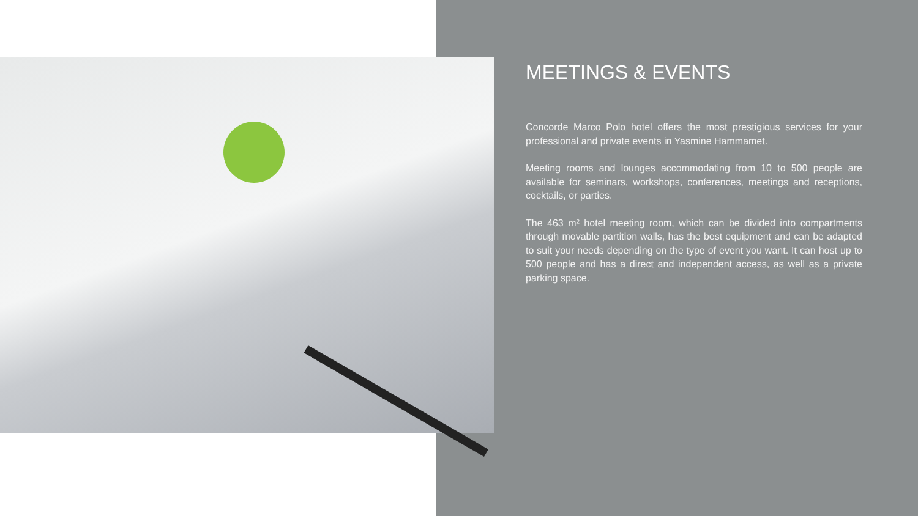MEETINGS & EVENTS
Concorde Marco Polo hotel offers the most prestigious services for your professional and private events in Yasmine Hammamet.
Meeting rooms and lounges accommodating from 10 to 500 people are available for seminars, workshops, conferences, meetings and receptions, cocktails, or parties.
The 463 m² hotel meeting room, which can be divided into compartments through movable partition walls, has the best equipment and can be adapted to suit your needs depending on the type of event you want. It can host up to 500 people and has a direct and independent access, as well as a private parking space.